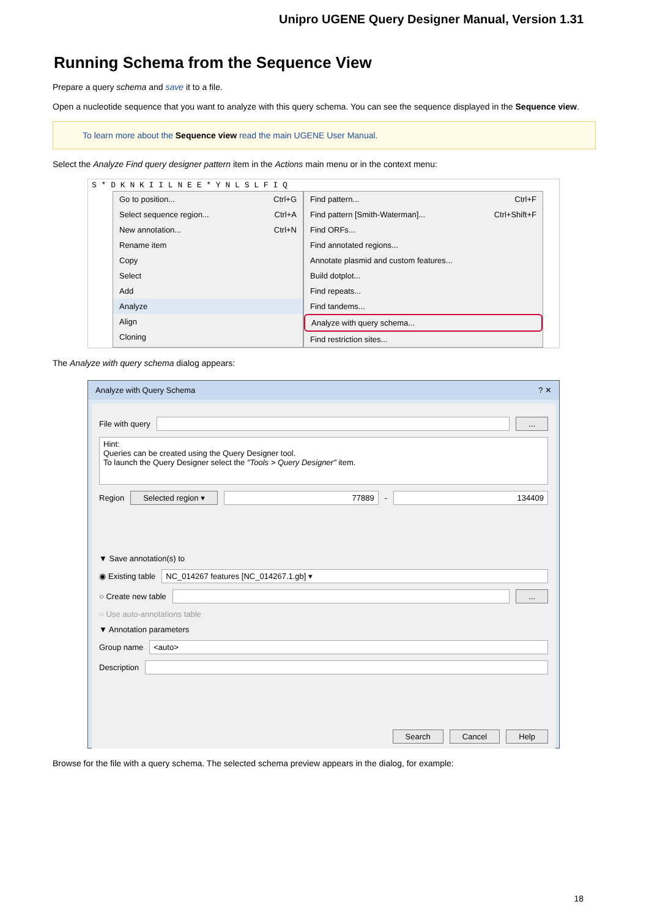Unipro UGENE Query Designer Manual, Version 1.31
Running Schema from the Sequence View
Prepare a query schema and save it to a file.
Open a nucleotide sequence that you want to analyze with this query schema. You can see the sequence displayed in the Sequence view.
To learn more about the Sequence view read the main UGENE User Manual.
Select the Analyze Find query designer pattern item in the Actions main menu or in the context menu:
S * D K N K I I L N E E * Y N L S L F I Q
Go to position... Ctrl+G
Select sequence region... Ctrl+A
New annotation... Ctrl+N
Rename item
Copy
Select
Add
Analyze
Align
Cloning
Find pattern... Ctrl+F
Find pattern [Smith-Waterman]... Ctrl+Shift+F
Find ORFs...
Find annotated regions...
Annotate plasmid and custom features...
Build dotplot...
Find repeats...
Find tandems...
Analyze with query schema...
Find restriction sites...
The Analyze with query schema dialog appears:
Analyze with Query Schema ? ✕
File with query ...
Hint:
Queries can be created using the Query Designer tool.
To launch the Query Designer select the "Tools > Query Designer" item.
Region Selected region ▾ 77889 - 134409
▼ Save annotation(s) to
◉ Existing table NC_014267 features [NC_014267.1.gb] ▾
○ Create new table ...
○ Use auto-annotations table
▼ Annotation parameters
Group name <auto>
Description
Search Cancel Help
Browse for the file with a query schema. The selected schema preview appears in the dialog, for example:
18